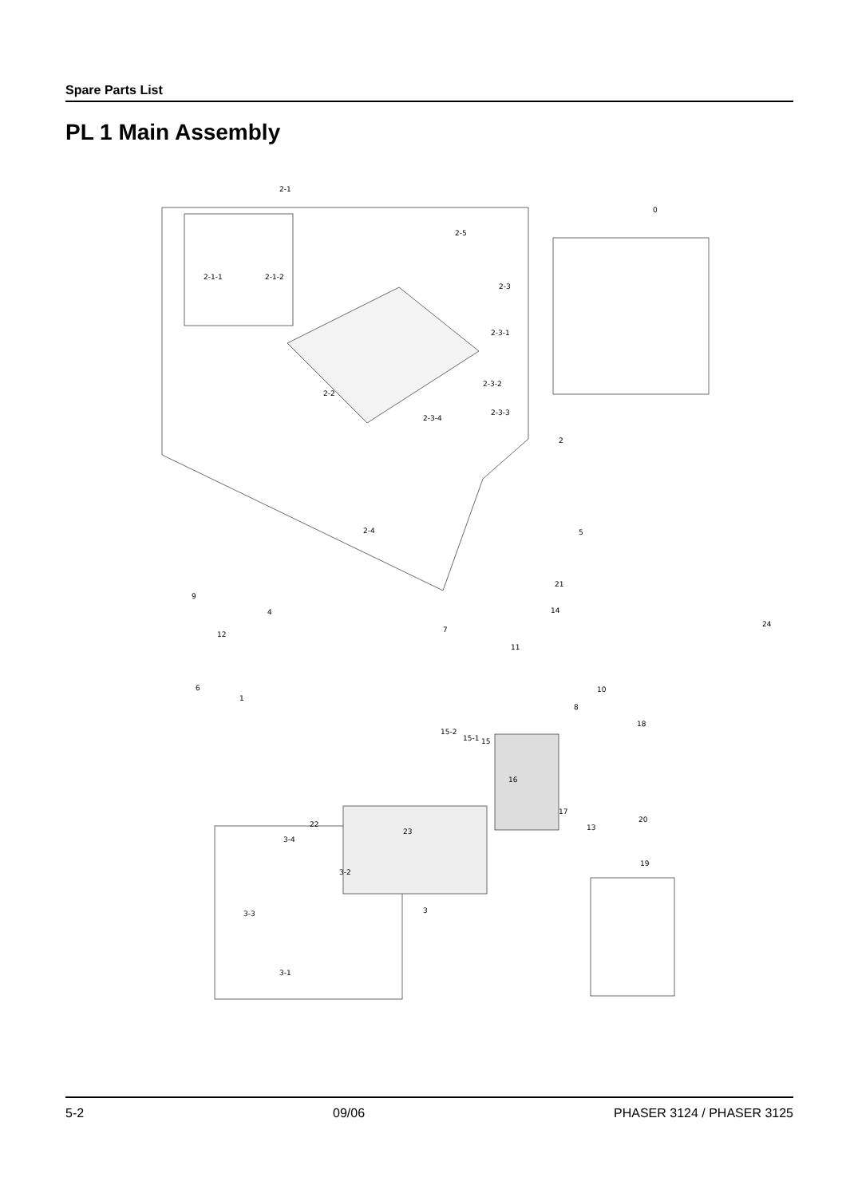Spare Parts List
PL 1 Main Assembly
2-1
0
2-5
2-1-1
2-1-2
2-3
2-3-1
2-3-2
2-2
2-3-4
2-3-3
2
2-4
5
9
21
4
14
24
7
12
11
10
6
1
8
18
15-2
15-1
15
16
17
22
23
13
20
3-4
3-2
19
3-3
3
3-1
5-2 09/06 PHASER 3124 / PHASER 3125